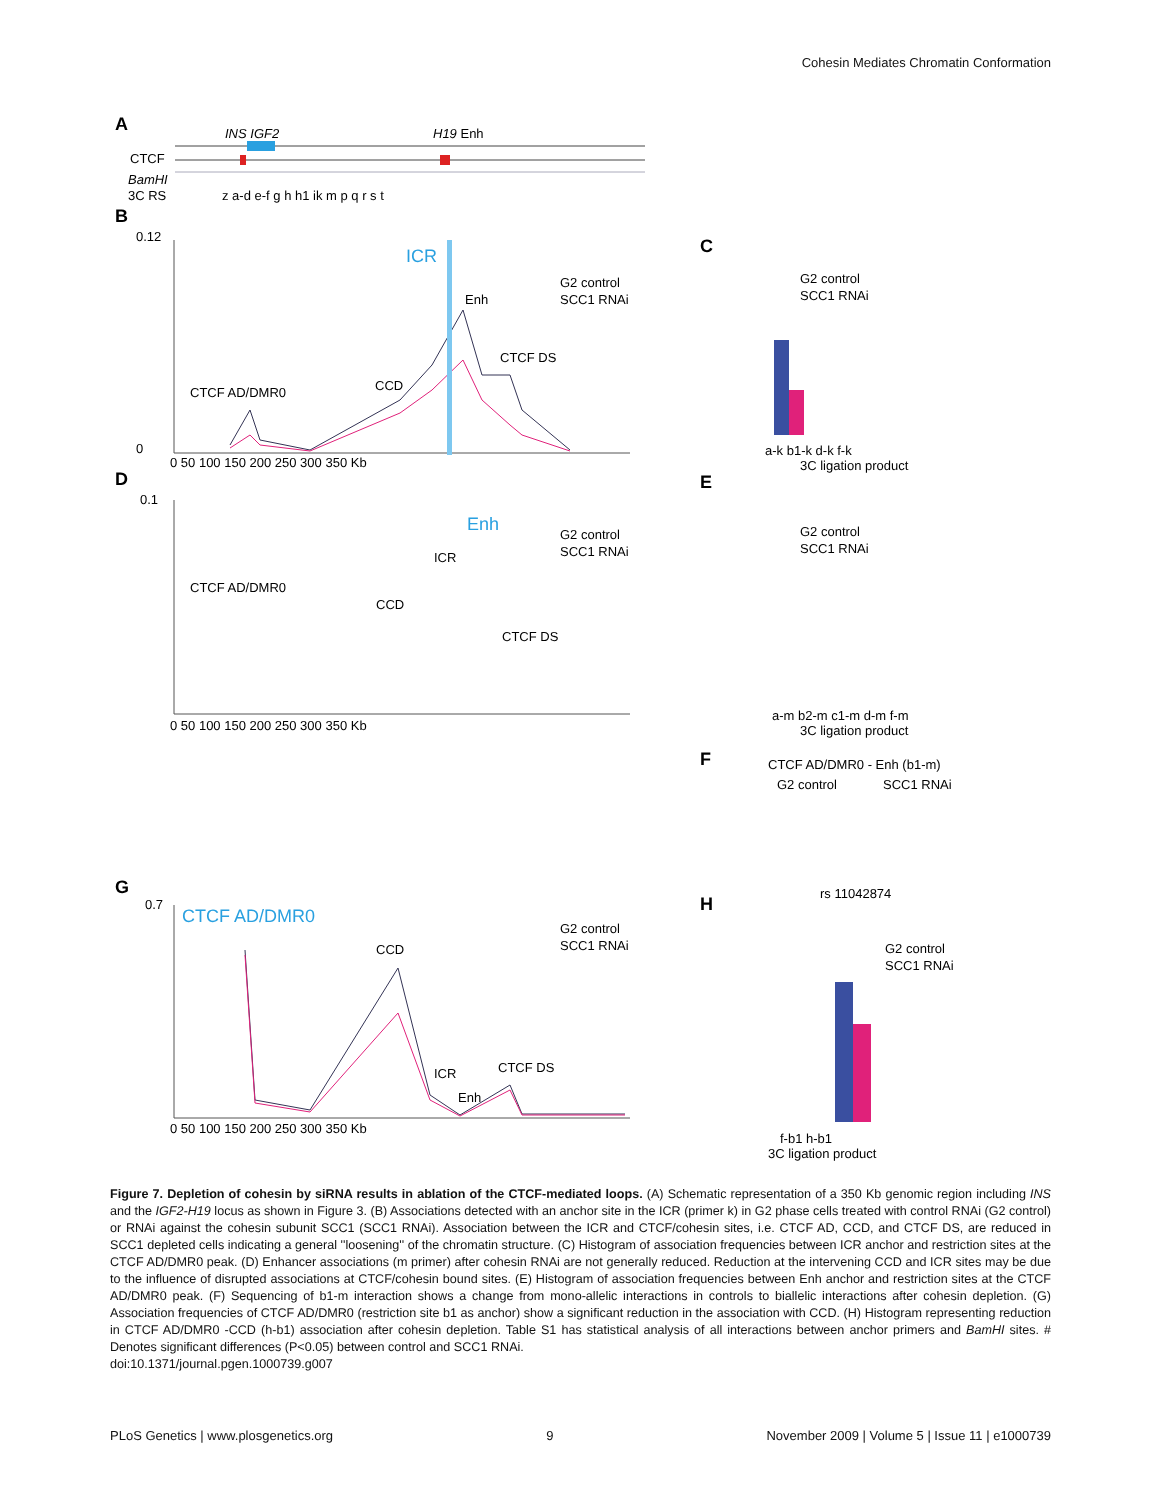Cohesin Mediates Chromatin Conformation
A
INS IGF2
H19 Enh
CTCF
BamHI
3C RS
z a-d e-f g h h1 ik m p q r s t
B
C
D
E
F
G
H
0.12
0
0 50 100 150 200 250 300 350 Kb
ICR
CTCF AD/DMR0
CCD
Enh
CTCF DS
G2 control
SCC1 RNAi
G2 control
SCC1 RNAi
a-k b1-k d-k f-k
3C ligation product
CTCF AD/DMR0
CCD
ICR
Enh
CTCF DS
G2 control
SCC1 RNAi
0.1
0 50 100 150 200 250 300 350 Kb
G2 control
SCC1 RNAi
a-m b2-m c1-m d-m f-m
3C ligation product
CTCF AD/DMR0 - Enh (b1-m)
G2 control
SCC1 RNAi
rs 11042874
CTCF AD/DMR0
CCD
ICR
Enh
CTCF DS
G2 control
SCC1 RNAi
0.7
0 50 100 150 200 250 300 350 Kb
G2 control
SCC1 RNAi
f-b1 h-b1
3C ligation product
Figure 7. Depletion of cohesin by siRNA results in ablation of the CTCF-mediated loops. (A) Schematic representation of a 350 Kb genomic region including INS and the IGF2-H19 locus as shown in Figure 3. (B) Associations detected with an anchor site in the ICR (primer k) in G2 phase cells treated with control RNAi (G2 control) or RNAi against the cohesin subunit SCC1 (SCC1 RNAi). Association between the ICR and CTCF/cohesin sites, i.e. CTCF AD, CCD, and CTCF DS, are reduced in SCC1 depleted cells indicating a general ''loosening'' of the chromatin structure. (C) Histogram of association frequencies between ICR anchor and restriction sites at the CTCF AD/DMR0 peak. (D) Enhancer associations (m primer) after cohesin RNAi are not generally reduced. Reduction at the intervening CCD and ICR sites may be due to the influence of disrupted associations at CTCF/cohesin bound sites. (E) Histogram of association frequencies between Enh anchor and restriction sites at the CTCF AD/DMR0 peak. (F) Sequencing of b1-m interaction shows a change from mono-allelic interactions in controls to biallelic interactions after cohesin depletion. (G) Association frequencies of CTCF AD/DMR0 (restriction site b1 as anchor) show a significant reduction in the association with CCD. (H) Histogram representing reduction in CTCF AD/DMR0 -CCD (h-b1) association after cohesin depletion. Table S1 has statistical analysis of all interactions between anchor primers and BamHI sites. # Denotes significant differences (P<0.05) between control and SCC1 RNAi.
doi:10.1371/journal.pgen.1000739.g007
PLoS Genetics | www.plosgenetics.org 9 November 2009 | Volume 5 | Issue 11 | e1000739